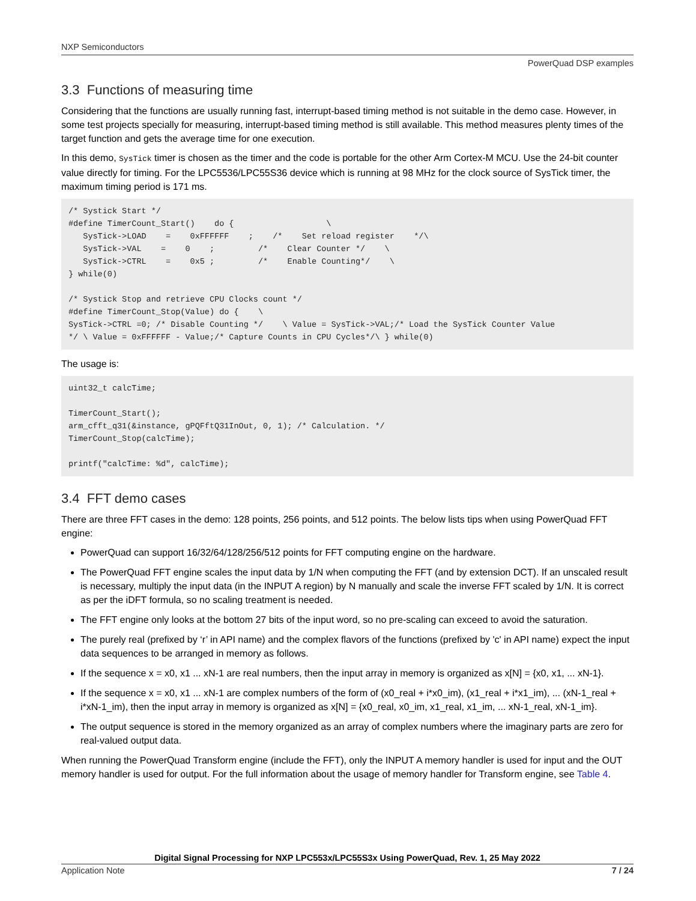NXP Semiconductors
PowerQuad DSP examples
3.3 Functions of measuring time
Considering that the functions are usually running fast, interrupt-based timing method is not suitable in the demo case. However, in some test projects specially for measuring, interrupt-based timing method is still available. This method measures plenty times of the target function and gets the average time for one execution.
In this demo, SysTick timer is chosen as the timer and the code is portable for the other Arm Cortex-M MCU. Use the 24-bit counter value directly for timing. For the LPC5536/LPC55S36 device which is running at 98 MHz for the clock source of SysTick timer, the maximum timing period is 171 ms.
/* Systick Start */
#define TimerCount_Start()    do {                   \
   SysTick->LOAD    =    0xFFFFFF    ;    /*    Set reload register    */\
   SysTick->VAL    =    0    ;         /*    Clear Counter */    \
   SysTick->CTRL    =    0x5 ;         /*    Enable Counting*/    \
} while(0)

/* Systick Stop and retrieve CPU Clocks count */
#define TimerCount_Stop(Value) do {    \
SysTick->CTRL =0; /* Disable Counting */    \ Value = SysTick->VAL;/* Load the SysTick Counter Value
*/ \ Value = 0xFFFFFF - Value;/* Capture Counts in CPU Cycles*/\ } while(0)
The usage is:
uint32_t calcTime;

TimerCount_Start();
arm_cfft_q31(&instance, gPQFftQ31InOut, 0, 1); /* Calculation. */
TimerCount_Stop(calcTime);

printf("calcTime: %d", calcTime);
3.4 FFT demo cases
There are three FFT cases in the demo: 128 points, 256 points, and 512 points. The below lists tips when using PowerQuad FFT engine:
PowerQuad can support 16/32/64/128/256/512 points for FFT computing engine on the hardware.
The PowerQuad FFT engine scales the input data by 1/N when computing the FFT (and by extension DCT). If an unscaled result is necessary, multiply the input data (in the INPUT A region) by N manually and scale the inverse FFT scaled by 1/N. It is correct as per the iDFT formula, so no scaling treatment is needed.
The FFT engine only looks at the bottom 27 bits of the input word, so no pre-scaling can exceed to avoid the saturation.
The purely real (prefixed by ‘r’ in API name) and the complex flavors of the functions (prefixed by 'c' in API name) expect the input data sequences to be arranged in memory as follows.
If the sequence x = x0, x1 ... xN-1 are real numbers, then the input array in memory is organized as x[N] = {x0, x1, ... xN-1}.
If the sequence x = x0, x1 ... xN-1 are complex numbers of the form of (x0_real + i*x0_im), (x1_real + i*x1_im), ... (xN-1_real + i*xN-1_im), then the input array in memory is organized as x[N] = {x0_real, x0_im, x1_real, x1_im, ... xN-1_real, xN-1_im}.
The output sequence is stored in the memory organized as an array of complex numbers where the imaginary parts are zero for real-valued output data.
When running the PowerQuad Transform engine (include the FFT), only the INPUT A memory handler is used for input and the OUT memory handler is used for output. For the full information about the usage of memory handler for Transform engine, see Table 4.
Digital Signal Processing for NXP LPC553x/LPC55S3x Using PowerQuad, Rev. 1, 25 May 2022
Application Note 7 / 24